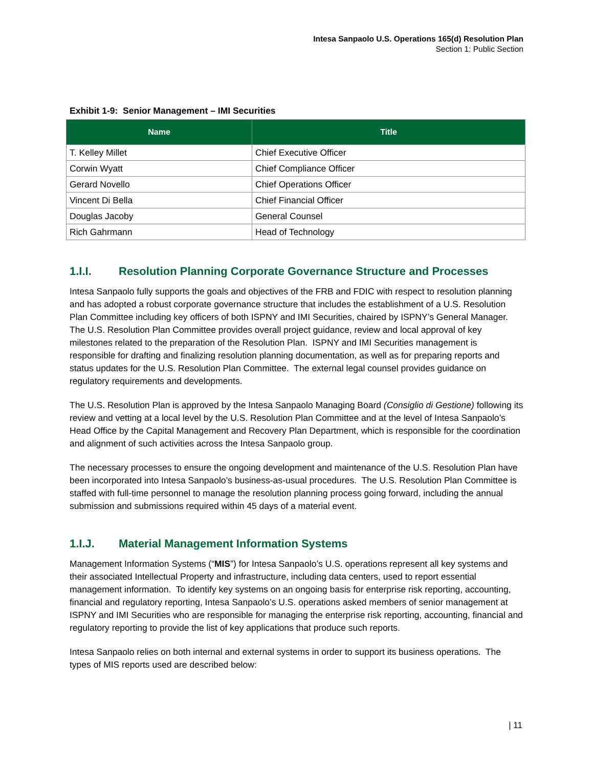Intesa Sanpaolo U.S. Operations 165(d) Resolution Plan
Section 1: Public Section
Exhibit 1-9: Senior Management – IMI Securities
| Name | Title |
| --- | --- |
| T. Kelley Millet | Chief Executive Officer |
| Corwin Wyatt | Chief Compliance Officer |
| Gerard Novello | Chief Operations Officer |
| Vincent Di Bella | Chief Financial Officer |
| Douglas Jacoby | General Counsel |
| Rich Gahrmann | Head of Technology |
1.I.I. Resolution Planning Corporate Governance Structure and Processes
Intesa Sanpaolo fully supports the goals and objectives of the FRB and FDIC with respect to resolution planning and has adopted a robust corporate governance structure that includes the establishment of a U.S. Resolution Plan Committee including key officers of both ISPNY and IMI Securities, chaired by ISPNY’s General Manager. The U.S. Resolution Plan Committee provides overall project guidance, review and local approval of key milestones related to the preparation of the Resolution Plan. ISPNY and IMI Securities management is responsible for drafting and finalizing resolution planning documentation, as well as for preparing reports and status updates for the U.S. Resolution Plan Committee. The external legal counsel provides guidance on regulatory requirements and developments.
The U.S. Resolution Plan is approved by the Intesa Sanpaolo Managing Board (Consiglio di Gestione) following its review and vetting at a local level by the U.S. Resolution Plan Committee and at the level of Intesa Sanpaolo’s Head Office by the Capital Management and Recovery Plan Department, which is responsible for the coordination and alignment of such activities across the Intesa Sanpaolo group.
The necessary processes to ensure the ongoing development and maintenance of the U.S. Resolution Plan have been incorporated into Intesa Sanpaolo’s business-as-usual procedures. The U.S. Resolution Plan Committee is staffed with full-time personnel to manage the resolution planning process going forward, including the annual submission and submissions required within 45 days of a material event.
1.I.J. Material Management Information Systems
Management Information Systems (“MIS”) for Intesa Sanpaolo’s U.S. operations represent all key systems and their associated Intellectual Property and infrastructure, including data centers, used to report essential management information. To identify key systems on an ongoing basis for enterprise risk reporting, accounting, financial and regulatory reporting, Intesa Sanpaolo’s U.S. operations asked members of senior management at ISPNY and IMI Securities who are responsible for managing the enterprise risk reporting, accounting, financial and regulatory reporting to provide the list of key applications that produce such reports.
Intesa Sanpaolo relies on both internal and external systems in order to support its business operations. The types of MIS reports used are described below:
| 11